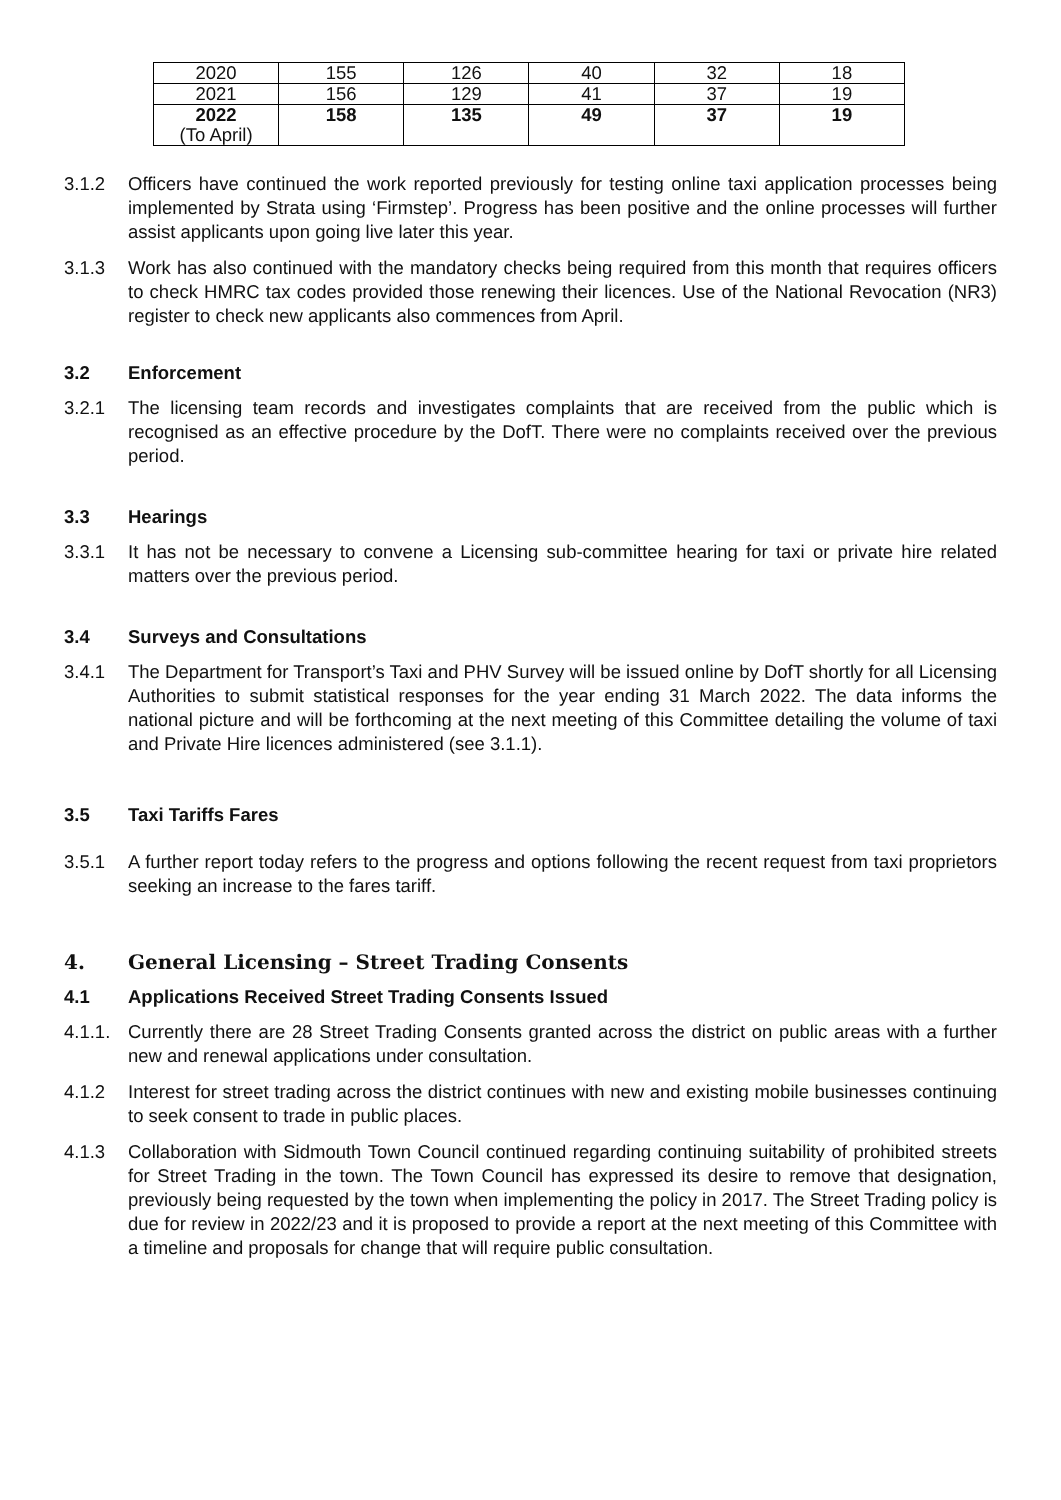| 2020 | 155 | 126 | 40 | 32 | 18 |
| 2021 | 156 | 129 | 41 | 37 | 19 |
| 2022 (To April) | 158 | 135 | 49 | 37 | 19 |
3.1.2 Officers have continued the work reported previously for testing online taxi application processes being implemented by Strata using ‘Firmstep’. Progress has been positive and the online processes will further assist applicants upon going live later this year.
3.1.3 Work has also continued with the mandatory checks being required from this month that requires officers to check HMRC tax codes provided those renewing their licences. Use of the National Revocation (NR3) register to check new applicants also commences from April.
3.2 Enforcement
3.2.1 The licensing team records and investigates complaints that are received from the public which is recognised as an effective procedure by the DofT. There were no complaints received over the previous period.
3.3 Hearings
3.3.1 It has not be necessary to convene a Licensing sub-committee hearing for taxi or private hire related matters over the previous period.
3.4 Surveys and Consultations
3.4.1 The Department for Transport’s Taxi and PHV Survey will be issued online by DofT shortly for all Licensing Authorities to submit statistical responses for the year ending 31 March 2022. The data informs the national picture and will be forthcoming at the next meeting of this Committee detailing the volume of taxi and Private Hire licences administered (see 3.1.1).
3.5 Taxi Tariffs Fares
3.5.1 A further report today refers to the progress and options following the recent request from taxi proprietors seeking an increase to the fares tariff.
4. General Licensing – Street Trading Consents
4.1 Applications Received Street Trading Consents Issued
4.1.1. Currently there are 28 Street Trading Consents granted across the district on public areas with a further new and renewal applications under consultation.
4.1.2 Interest for street trading across the district continues with new and existing mobile businesses continuing to seek consent to trade in public places.
4.1.3 Collaboration with Sidmouth Town Council continued regarding continuing suitability of prohibited streets for Street Trading in the town. The Town Council has expressed its desire to remove that designation, previously being requested by the town when implementing the policy in 2017. The Street Trading policy is due for review in 2022/23 and it is proposed to provide a report at the next meeting of this Committee with a timeline and proposals for change that will require public consultation.